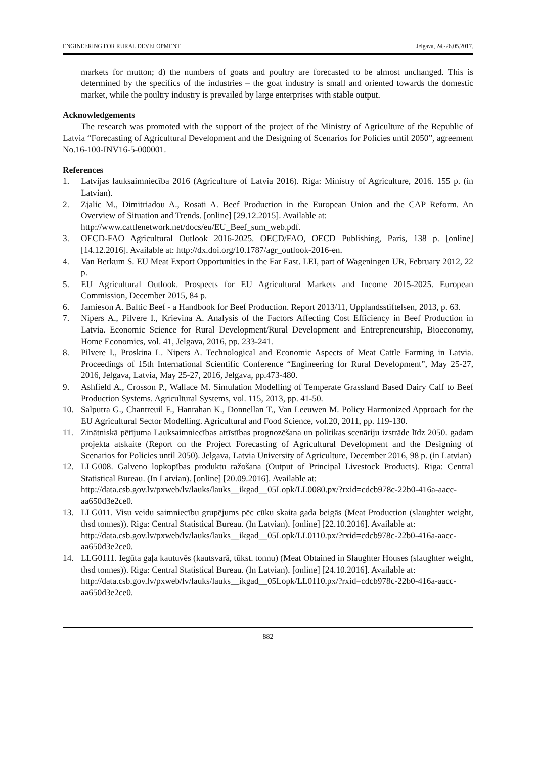ENGINEERING FOR RURAL DEVELOPMENT Jelgava, 24.-26.05.2017.
markets for mutton; d) the numbers of goats and poultry are forecasted to be almost unchanged. This is determined by the specifics of the industries – the goat industry is small and oriented towards the domestic market, while the poultry industry is prevailed by large enterprises with stable output.
Acknowledgements
The research was promoted with the support of the project of the Ministry of Agriculture of the Republic of Latvia “Forecasting of Agricultural Development and the Designing of Scenarios for Policies until 2050”, agreement No.16-100-INV16-5-000001.
References
1. Latvijas lauksaimniecība 2016 (Agriculture of Latvia 2016). Riga: Ministry of Agriculture, 2016. 155 p. (in Latvian).
2. Zjalic M., Dimitriadou A., Rosati A. Beef Production in the European Union and the CAP Reform. An Overview of Situation and Trends. [online] [29.12.2015]. Available at:
http://www.cattlenetwork.net/docs/eu/EU_Beef_sum_web.pdf.
3. OECD-FAO Agricultural Outlook 2016-2025. OECD/FAO, OECD Publishing, Paris, 138 p. [online] [14.12.2016]. Available at: http://dx.doi.org/10.1787/agr_outlook-2016-en.
4. Van Berkum S. EU Meat Export Opportunities in the Far East. LEI, part of Wageningen UR, February 2012, 22 p.
5. EU Agricultural Outlook. Prospects for EU Agricultural Markets and Income 2015-2025. European Commission, December 2015, 84 p.
6. Jamieson A. Baltic Beef - a Handbook for Beef Production. Report 2013/11, Upplandsstiftelsen, 2013, p. 63.
7. Nipers A., Pilvere I., Krievina A. Analysis of the Factors Affecting Cost Efficiency in Beef Production in Latvia. Economic Science for Rural Development/Rural Development and Entrepreneurship, Bioeconomy, Home Economics, vol. 41, Jelgava, 2016, pp. 233-241.
8. Pilvere I., Proskina L. Nipers A. Technological and Economic Aspects of Meat Cattle Farming in Latvia. Proceedings of 15th International Scientific Conference “Engineering for Rural Development”, May 25-27, 2016, Jelgava, Latvia, May 25-27, 2016, Jelgava, pp.473-480.
9. Ashfield A., Crosson P., Wallace M. Simulation Modelling of Temperate Grassland Based Dairy Calf to Beef Production Systems. Agricultural Systems, vol. 115, 2013, pp. 41-50.
10. Salputra G., Chantreuil F., Hanrahan K., Donnellan T., Van Leeuwen M. Policy Harmonized Approach for the EU Agricultural Sector Modelling. Agricultural and Food Science, vol.20, 2011, pp. 119-130.
11. Zinātniskā pētījuma Lauksaimniecības attīstības prognozēšana un politikas scenāriju izstrāde līdz 2050. gadam projekta atskaite (Report on the Project Forecasting of Agricultural Development and the Designing of Scenarios for Policies until 2050). Jelgava, Latvia University of Agriculture, December 2016, 98 p. (in Latvian)
12. LLG008. Galveno lopkopības produktu ražošana (Output of Principal Livestock Products). Riga: Central Statistical Bureau. (In Latvian). [online] [20.09.2016]. Available at:
http://data.csb.gov.lv/pxweb/lv/lauks/lauks__ikgad__05Lopk/LL0080.px/?rxid=cdcb978c-22b0-416a-aacc-aa650d3e2ce0.
13. LLG011. Visu veidu saimniecību grupējums pēc cūku skaita gada beigās (Meat Production (slaughter weight, thsd tonnes)). Riga: Central Statistical Bureau. (In Latvian). [online] [22.10.2016]. Available at:
http://data.csb.gov.lv/pxweb/lv/lauks/lauks__ikgad__05Lopk/LL0110.px/?rxid=cdcb978c-22b0-416a-aacc-aa650d3e2ce0.
14. LLG0111. Iegūta gaļa kautuvēs (kautsvarā, tūkst. tonnu) (Meat Obtained in Slaughter Houses (slaughter weight, thsd tonnes)). Riga: Central Statistical Bureau. (In Latvian). [online] [24.10.2016]. Available at:
http://data.csb.gov.lv/pxweb/lv/lauks/lauks__ikgad__05Lopk/LL0110.px/?rxid=cdcb978c-22b0-416a-aacc-aa650d3e2ce0.
882